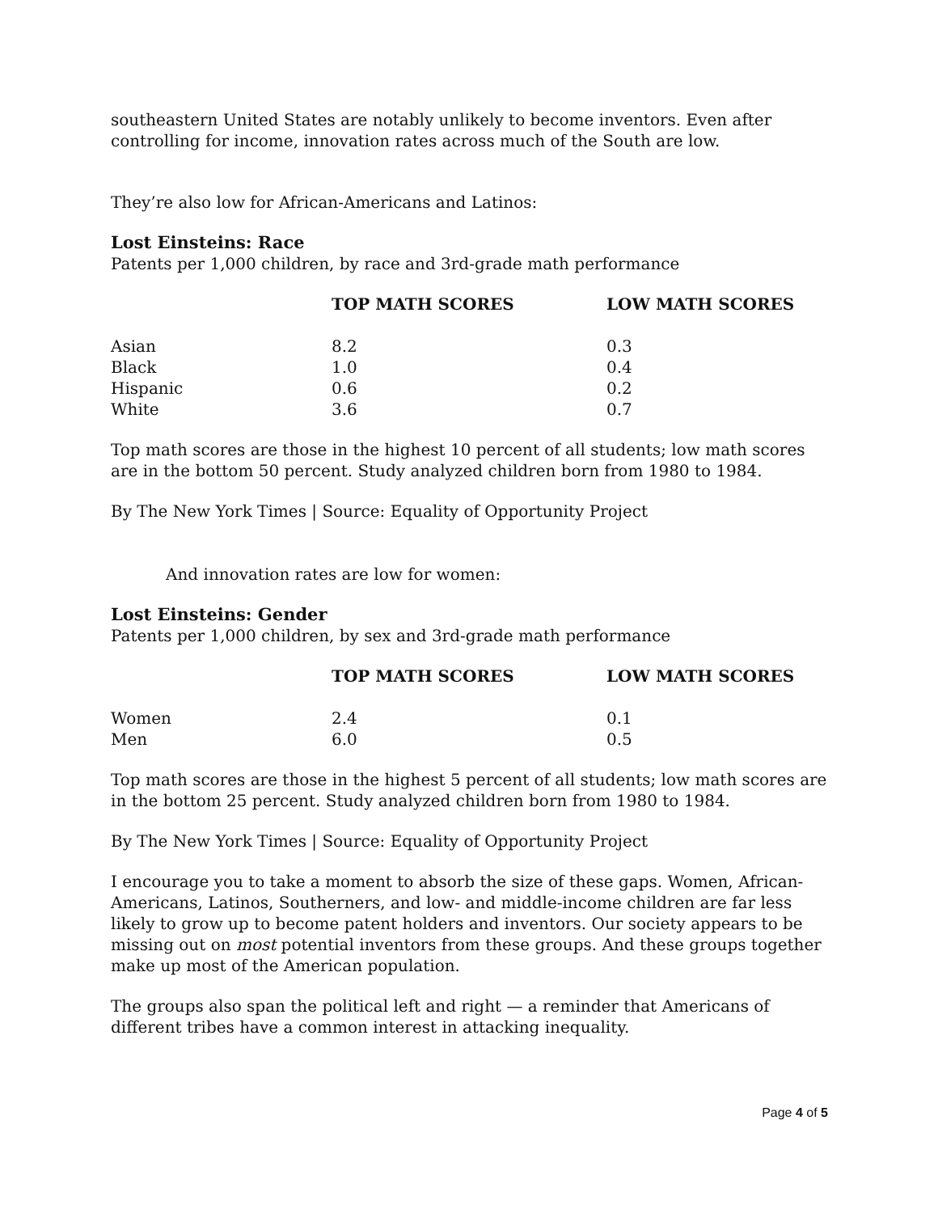southeastern United States are notably unlikely to become inventors. Even after controlling for income, innovation rates across much of the South are low.
They’re also low for African-Americans and Latinos:
Lost Einsteins: Race
Patents per 1,000 children, by race and 3rd-grade math performance
| | TOP MATH SCORES | LOW MATH SCORES |
| --- | --- | --- |
| Asian | 8.2 | 0.3 |
| Black | 1.0 | 0.4 |
| Hispanic | 0.6 | 0.2 |
| White | 3.6 | 0.7 |
Top math scores are those in the highest 10 percent of all students; low math scores are in the bottom 50 percent. Study analyzed children born from 1980 to 1984.
By The New York Times | Source: Equality of Opportunity Project
And innovation rates are low for women:
Lost Einsteins: Gender
Patents per 1,000 children, by sex and 3rd-grade math performance
| | TOP MATH SCORES | LOW MATH SCORES |
| --- | --- | --- |
| Women | 2.4 | 0.1 |
| Men | 6.0 | 0.5 |
Top math scores are those in the highest 5 percent of all students; low math scores are in the bottom 25 percent. Study analyzed children born from 1980 to 1984.
By The New York Times | Source: Equality of Opportunity Project
I encourage you to take a moment to absorb the size of these gaps. Women, African-Americans, Latinos, Southerners, and low- and middle-income children are far less likely to grow up to become patent holders and inventors. Our society appears to be missing out on most potential inventors from these groups. And these groups together make up most of the American population.
The groups also span the political left and right — a reminder that Americans of different tribes have a common interest in attacking inequality.
Page 4 of 5